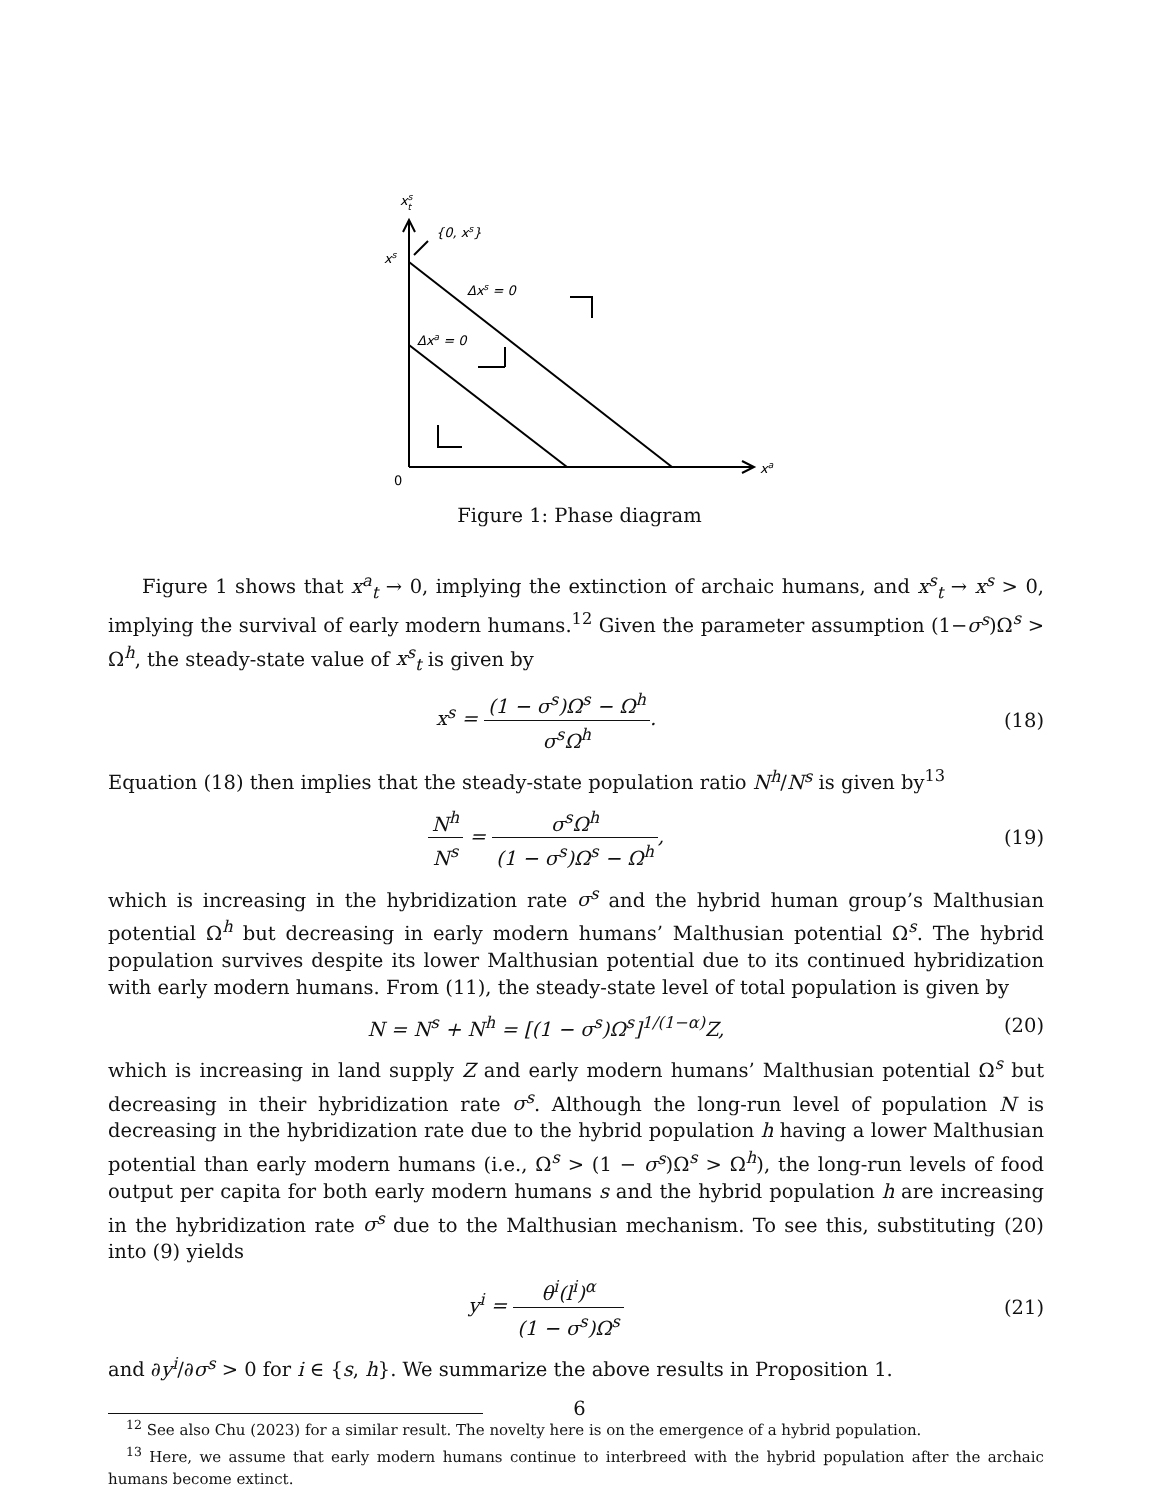xst
{0, xs}
xs
Δxs = 0
Δxa = 0
xa
0
Figure 1: Phase diagram
Figure 1 shows that x<sup>a</sup><sub>t</sub> → 0, implying the extinction of archaic humans, and x<sup>s</sup><sub>t</sub> → x<sup>s</sup> > 0, implying the survival of early modern humans.<sup>12</sup> Given the parameter assumption (1−σ<sup>s</sup>)Ω<sup>s</sup> > Ω<sup>h</sup>, the steady-state value of x<sup>s</sup><sub>t</sub> is given by
x<sup>s</sup> = (1 − σ<sup>s</sup>)Ω<sup>s</sup> − Ω<sup>h</sup> σ<sup>s</sup>Ω<sup>h</sup>. (18)
Equation (18) then implies that the steady-state population ratio N<sup>h</sup>/N<sup>s</sup> is given by<sup>13</sup>
N<sup>h</sup> N<sup>s</sup> = σ<sup>s</sup>Ω<sup>h</sup> (1 − σ<sup>s</sup>)Ω<sup>s</sup> − Ω<sup>h</sup>, (19)
which is increasing in the hybridization rate σ<sup>s</sup> and the hybrid human group’s Malthusian potential Ω<sup>h</sup> but decreasing in early modern humans’ Malthusian potential Ω<sup>s</sup>. The hybrid population survives despite its lower Malthusian potential due to its continued hybridization with early modern humans. From (11), the steady-state level of total population is given by
N = N<sup>s</sup> + N<sup>h</sup> = [(1 − σ<sup>s</sup>)Ω<sup>s</sup>]<sup>1/(1−α)</sup>Z,
(20)
which is increasing in land supply Z and early modern humans’ Malthusian potential Ω<sup>s</sup> but decreasing in their hybridization rate σ<sup>s</sup>. Although the long-run level of population N is decreasing in the hybridization rate due to the hybrid population h having a lower Malthusian potential than early modern humans (i.e., Ω<sup>s</sup> > (1 − σ<sup>s</sup>)Ω<sup>s</sup> > Ω<sup>h</sup>), the long-run levels of food output per capita for both early modern humans s and the hybrid population h are increasing in the hybridization rate σ<sup>s</sup> due to the Malthusian mechanism. To see this, substituting (20) into (9) yields
y<sup>i</sup> = θ<sup>i</sup>(l<sup>i</sup>)<sup>α</sup> (1 − σ<sup>s</sup>)Ω<sup>s</sup> (21)
and ∂y<sup>i</sup>/∂σ<sup>s</sup> > 0 for i ∈ {s, h}. We summarize the above results in Proposition 1.
<sup>12</sup> See also Chu (2023) for a similar result. The novelty here is on the emergence of a hybrid population.
<sup>13</sup> Here, we assume that early modern humans continue to interbreed with the hybrid population after the archaic humans become extinct.
6